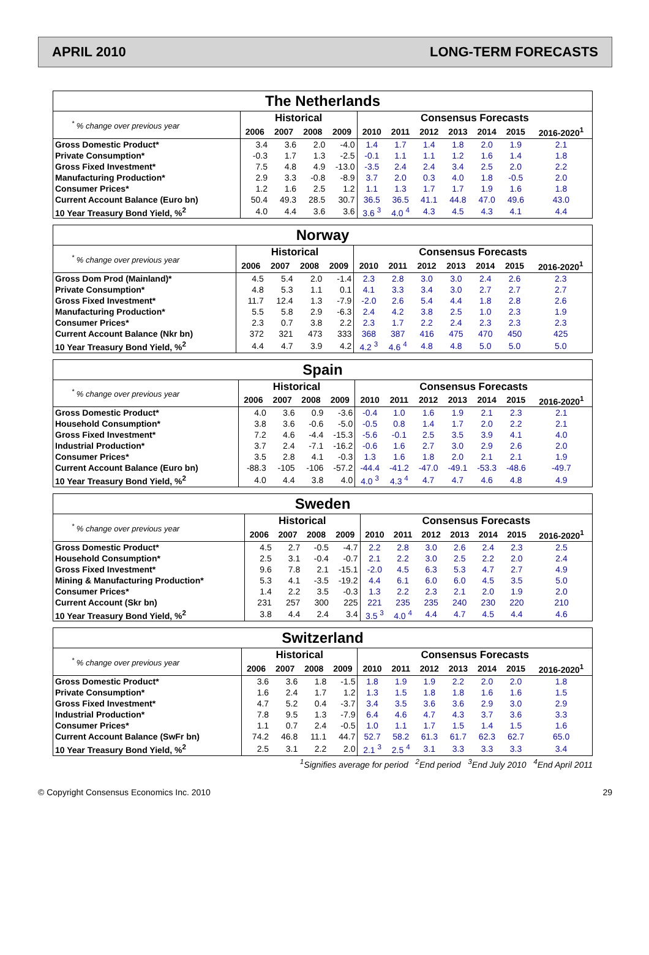APRIL 2010 LONG-TERM FORECASTS
| The Netherlands | | | | | | | | | | | |
| <sup>*</sup> % change over previous year | Historical | | | | Consensus Forecasts | | | | | | |
| | 2006 | 2007 | 2008 | 2009 | 2010 | 2011 | 2012 | 2013 | 2014 | 2015 | 2016-2020<sup>1</sup> |
| Gross Domestic Product* | 3.4 | 3.6 | 2.0 | -4.0 | 1.4 | 1.7 | 1.4 | 1.8 | 2.0 | 1.9 | 2.1 |
| Private Consumption* | -0.3 | 1.7 | 1.3 | -2.5 | -0.1 | 1.1 | 1.1 | 1.2 | 1.6 | 1.4 | 1.8 |
| Gross Fixed Investment* | 7.5 | 4.8 | 4.9 | -13.0 | -3.5 | 2.4 | 2.4 | 3.4 | 2.5 | 2.0 | 2.2 |
| Manufacturing Production* | 2.9 | 3.3 | -0.8 | -8.9 | 3.7 | 2.0 | 0.3 | 4.0 | 1.8 | -0.5 | 2.0 |
| Consumer Prices* | 1.2 | 1.6 | 2.5 | 1.2 | 1.1 | 1.3 | 1.7 | 1.7 | 1.9 | 1.6 | 1.8 |
| Current Account Balance (Euro bn) | 50.4 | 49.3 | 28.5 | 30.7 | 36.5 | 36.5 | 41.1 | 44.8 | 47.0 | 49.6 | 43.0 |
| 10 Year Treasury Bond Yield, %<sup>2</sup> | 4.0 | 4.4 | 3.6 | 3.6 | 3.6 <sup>3</sup> | 4.0 <sup>4</sup> | 4.3 | 4.5 | 4.3 | 4.1 | 4.4 |
| Norway | | | | | | | | | | | |
| <sup>*</sup> % change over previous year | Historical | | | | Consensus Forecasts | | | | | | |
| | 2006 | 2007 | 2008 | 2009 | 2010 | 2011 | 2012 | 2013 | 2014 | 2015 | 2016-2020<sup>1</sup> |
| Gross Dom Prod (Mainland)* | 4.5 | 5.4 | 2.0 | -1.4 | 2.3 | 2.8 | 3.0 | 3.0 | 2.4 | 2.6 | 2.3 |
| Private Consumption* | 4.8 | 5.3 | 1.1 | 0.1 | 4.1 | 3.3 | 3.4 | 3.0 | 2.7 | 2.7 | 2.7 |
| Gross Fixed Investment* | 11.7 | 12.4 | 1.3 | -7.9 | -2.0 | 2.6 | 5.4 | 4.4 | 1.8 | 2.8 | 2.6 |
| Manufacturing Production* | 5.5 | 5.8 | 2.9 | -6.3 | 2.4 | 4.2 | 3.8 | 2.5 | 1.0 | 2.3 | 1.9 |
| Consumer Prices* | 2.3 | 0.7 | 3.8 | 2.2 | 2.3 | 1.7 | 2.2 | 2.4 | 2.3 | 2.3 | 2.3 |
| Current Account Balance (Nkr bn) | 372 | 321 | 473 | 333 | 368 | 387 | 416 | 475 | 470 | 450 | 425 |
| 10 Year Treasury Bond Yield, %<sup>2</sup> | 4.4 | 4.7 | 3.9 | 4.2 | 4.2 <sup>3</sup> | 4.6 <sup>4</sup> | 4.8 | 4.8 | 5.0 | 5.0 | 5.0 |
| Spain | | | | | | | | | | | |
| <sup>*</sup> % change over previous year | Historical | | | | Consensus Forecasts | | | | | | |
| | 2006 | 2007 | 2008 | 2009 | 2010 | 2011 | 2012 | 2013 | 2014 | 2015 | 2016-2020<sup>1</sup> |
| Gross Domestic Product* | 4.0 | 3.6 | 0.9 | -3.6 | -0.4 | 1.0 | 1.6 | 1.9 | 2.1 | 2.3 | 2.1 |
| Household Consumption* | 3.8 | 3.6 | -0.6 | -5.0 | -0.5 | 0.8 | 1.4 | 1.7 | 2.0 | 2.2 | 2.1 |
| Gross Fixed Investment* | 7.2 | 4.6 | -4.4 | -15.3 | -5.6 | -0.1 | 2.5 | 3.5 | 3.9 | 4.1 | 4.0 |
| Industrial Production* | 3.7 | 2.4 | -7.1 | -16.2 | -0.6 | 1.6 | 2.7 | 3.0 | 2.9 | 2.6 | 2.0 |
| Consumer Prices* | 3.5 | 2.8 | 4.1 | -0.3 | 1.3 | 1.6 | 1.8 | 2.0 | 2.1 | 2.1 | 1.9 |
| Current Account Balance (Euro bn) | -88.3 | -105 | -106 | -57.2 | -44.4 | -41.2 | -47.0 | -49.1 | -53.3 | -48.6 | -49.7 |
| 10 Year Treasury Bond Yield, %<sup>2</sup> | 4.0 | 4.4 | 3.8 | 4.0 | 4.0 <sup>3</sup> | 4.3 <sup>4</sup> | 4.7 | 4.7 | 4.6 | 4.8 | 4.9 |
| Sweden | | | | | | | | | | | |
| <sup>*</sup> % change over previous year | Historical | | | | Consensus Forecasts | | | | | | |
| | 2006 | 2007 | 2008 | 2009 | 2010 | 2011 | 2012 | 2013 | 2014 | 2015 | 2016-2020<sup>1</sup> |
| Gross Domestic Product* | 4.5 | 2.7 | -0.5 | -4.7 | 2.2 | 2.8 | 3.0 | 2.6 | 2.4 | 2.3 | 2.5 |
| Household Consumption* | 2.5 | 3.1 | -0.4 | -0.7 | 2.1 | 2.2 | 3.0 | 2.5 | 2.2 | 2.0 | 2.4 |
| Gross Fixed Investment* | 9.6 | 7.8 | 2.1 | -15.1 | -2.0 | 4.5 | 6.3 | 5.3 | 4.7 | 2.7 | 4.9 |
| Mining & Manufacturing Production* | 5.3 | 4.1 | -3.5 | -19.2 | 4.4 | 6.1 | 6.0 | 6.0 | 4.5 | 3.5 | 5.0 |
| Consumer Prices* | 1.4 | 2.2 | 3.5 | -0.3 | 1.3 | 2.2 | 2.3 | 2.1 | 2.0 | 1.9 | 2.0 |
| Current Account (Skr bn) | 231 | 257 | 300 | 225 | 221 | 235 | 235 | 240 | 230 | 220 | 210 |
| 10 Year Treasury Bond Yield, %<sup>2</sup> | 3.8 | 4.4 | 2.4 | 3.4 | 3.5 <sup>3</sup> | 4.0 <sup>4</sup> | 4.4 | 4.7 | 4.5 | 4.4 | 4.6 |
| Switzerland | | | | | | | | | | | |
| <sup>*</sup> % change over previous year | Historical | | | | Consensus Forecasts | | | | | | |
| | 2006 | 2007 | 2008 | 2009 | 2010 | 2011 | 2012 | 2013 | 2014 | 2015 | 2016-2020<sup>1</sup> |
| Gross Domestic Product* | 3.6 | 3.6 | 1.8 | -1.5 | 1.8 | 1.9 | 1.9 | 2.2 | 2.0 | 2.0 | 1.8 |
| Private Consumption* | 1.6 | 2.4 | 1.7 | 1.2 | 1.3 | 1.5 | 1.8 | 1.8 | 1.6 | 1.6 | 1.5 |
| Gross Fixed Investment* | 4.7 | 5.2 | 0.4 | -3.7 | 3.4 | 3.5 | 3.6 | 3.6 | 2.9 | 3.0 | 2.9 |
| Industrial Production* | 7.8 | 9.5 | 1.3 | -7.9 | 6.4 | 4.6 | 4.7 | 4.3 | 3.7 | 3.6 | 3.3 |
| Consumer Prices* | 1.1 | 0.7 | 2.4 | -0.5 | 1.0 | 1.1 | 1.7 | 1.5 | 1.4 | 1.5 | 1.6 |
| Current Account Balance (SwFr bn) | 74.2 | 46.8 | 11.1 | 44.7 | 52.7 | 58.2 | 61.3 | 61.7 | 62.3 | 62.7 | 65.0 |
| 10 Year Treasury Bond Yield, %<sup>2</sup> | 2.5 | 3.1 | 2.2 | 2.0 | 2.1 <sup>3</sup> | 2.5 <sup>4</sup> | 3.1 | 3.3 | 3.3 | 3.3 | 3.4 |
<sup>1</sup> Signifies average for period <sup>2</sup>End period <sup>3</sup>End July 2010 <sup>4</sup>End April 2011
© Copyright Consensus Economics Inc. 2010 29